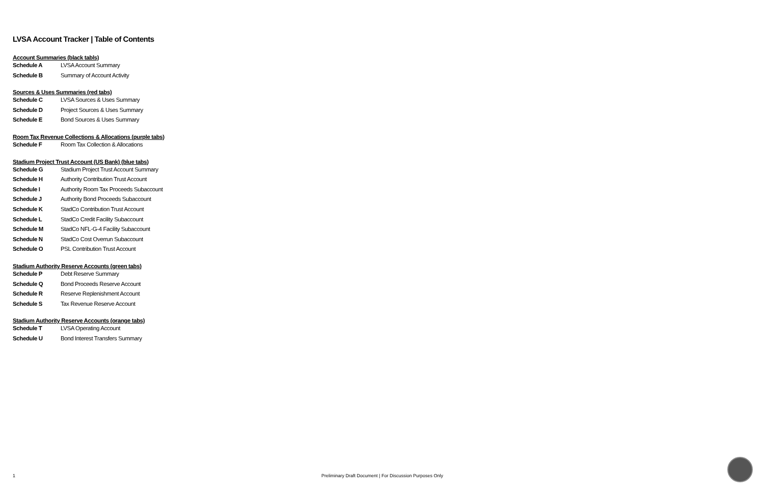LVSA Account Tracker | Table of Contents
Account Summaries (black tabls)
Schedule A LVSA Account Summary
Schedule B Summary of Account Activity
Sources & Uses Summaries (red tabs)
Schedule C LVSA Sources & Uses Summary
Schedule D Project Sources & Uses Summary
Schedule E Bond Sources & Uses Summary
Room Tax Revenue Collections & Allocations (purple tabs)
Schedule F Room Tax Collection & Allocations
Stadium Project Trust Account (US Bank) (blue tabs)
Schedule G Stadium Project Trust Account Summary
Schedule H Authority Contribution Trust Account
Schedule I Authority Room Tax Proceeds Subaccount
Schedule J Authority Bond Proceeds Subaccount
Schedule K StadCo Contribution Trust Account
Schedule L StadCo Credit Facility Subaccount
Schedule M StadCo NFL-G-4 Facility Subaccount
Schedule N StadCo Cost Overrun Subaccount
Schedule O PSL Contribution Trust Account
Stadium Authority Reserve Accounts (green tabs)
Schedule P Debt Reserve Summary
Schedule Q Bond Proceeds Reserve Account
Schedule R Reserve Replenishment Account
Schedule S Tax Revenue Reserve Account
Stadium Authority Reserve Accounts (orange tabs)
Schedule T LVSA Operating Account
Schedule U Bond Interest Transfers Summary
1 Preliminary Draft Document | For Discussion Purposes Only